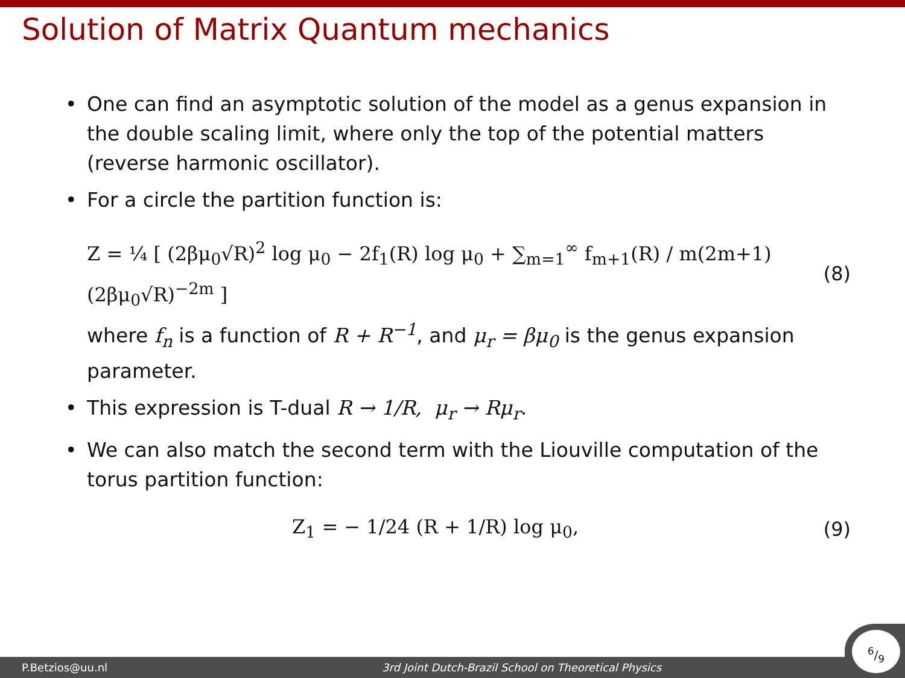Solution of Matrix Quantum mechanics
• One can find an asymptotic solution of the model as a genus expansion in the double scaling limit, where only the top of the potential matters (reverse harmonic oscillator).
• For a circle the partition function is:
Z = ¼ [ (2βμ<sub>0</sub>√R)<sup>2</sup> log μ<sub>0</sub> − 2f<sub>1</sub>(R) log μ<sub>0</sub> + ∑<sub>m=1</sub><sup>∞</sup> f<sub>m+1</sub>(R) / m(2m+1) (2βμ<sub>0</sub>√R)<sup>−2m</sup> ] (8)
where f<sub>n</sub> is a function of R + R<sup>−1</sup>, and μ<sub>r</sub> = βμ<sub>0</sub> is the genus expansion parameter.
• This expression is T-dual R → 1/R, μ<sub>r</sub> → Rμ<sub>r</sub>.
• We can also match the second term with the Liouville computation of the torus partition function:
Z<sub>1</sub> = − 1/24 (R + 1/R) log μ<sub>0</sub>, (9)
P.Betzios@uu.nl 3rd Joint Dutch-Brazil School on Theoretical Physics 6/9